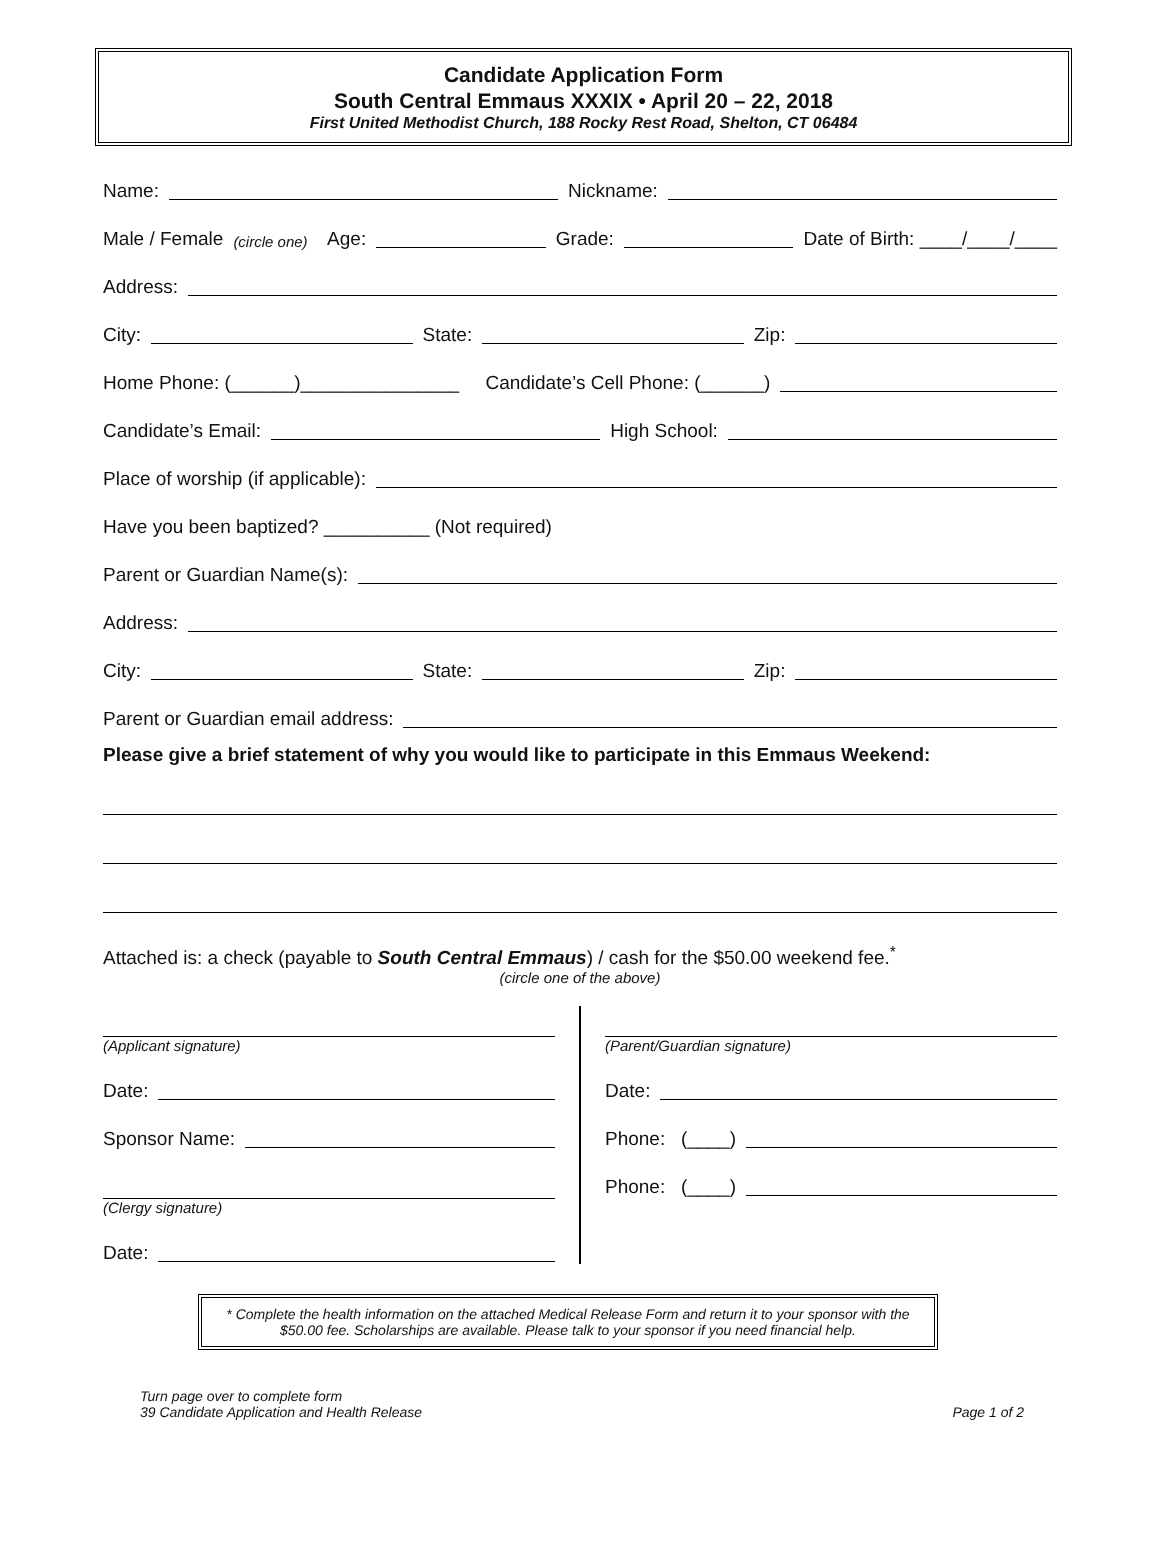Candidate Application Form
South Central Emmaus XXXIX • April 20 – 22, 2018
First United Methodist Church, 188 Rocky Rest Road, Shelton, CT 06484
Name: Nickname:
Male / Female (circle one) Age: Grade: Date of Birth: ____/____/____
Address:
City: State: Zip:
Home Phone: (______)_______________ Candidate’s Cell Phone: (______)
Candidate’s Email: High School:
Place of worship (if applicable):
Have you been baptized? __________ (Not required)
Parent or Guardian Name(s):
Address:
City: State: Zip:
Parent or Guardian email address:
Please give a brief statement of why you would like to participate in this Emmaus Weekend:
Attached is: a check (payable to South Central Emmaus) / cash for the $50.00 weekend fee.<sup>*</sup>
(circle one of the above)
(Applicant signature)
Date:
Sponsor Name:
(Clergy signature)
Date:
(Parent/Guardian signature)
Date:
Phone: (____)
Phone: (____)
* Complete the health information on the attached Medical Release Form and return it to your sponsor with the $50.00 fee. Scholarships are available. Please talk to your sponsor if you need financial help.
Turn page over to complete form
39 Candidate Application and Health Release
Page 1 of 2